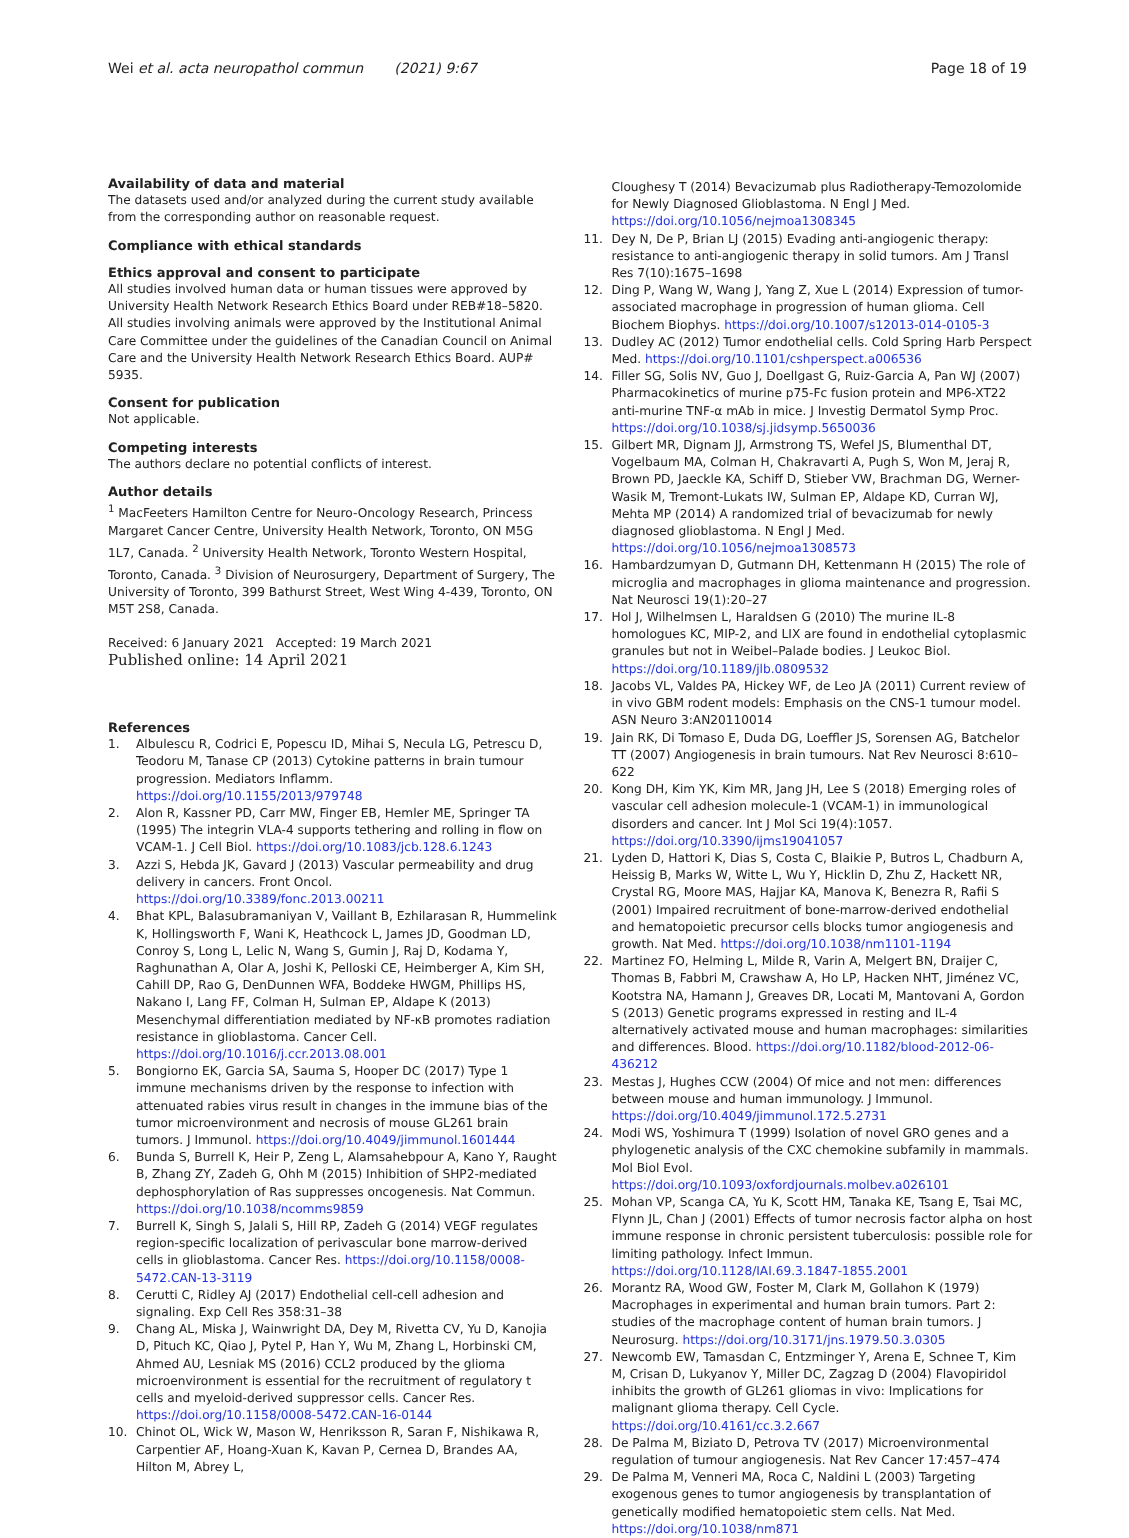Wei et al. acta neuropathol commun (2021) 9:67 Page 18 of 19
Availability of data and material
The datasets used and/or analyzed during the current study available from the corresponding author on reasonable request.
Compliance with ethical standards
Ethics approval and consent to participate
All studies involved human data or human tissues were approved by University Health Network Research Ethics Board under REB#18–5820. All studies involving animals were approved by the Institutional Animal Care Committee under the guidelines of the Canadian Council on Animal Care and the University Health Network Research Ethics Board. AUP# 5935.
Consent for publication
Not applicable.
Competing interests
The authors declare no potential conflicts of interest.
Author details
<sup>1</sup> MacFeeters Hamilton Centre for Neuro-Oncology Research, Princess Margaret Cancer Centre, University Health Network, Toronto, ON M5G 1L7, Canada. <sup>2</sup> University Health Network, Toronto Western Hospital, Toronto, Canada. <sup>3</sup> Division of Neurosurgery, Department of Surgery, The University of Toronto, 399 Bathurst Street, West Wing 4-439, Toronto, ON M5T 2S8, Canada.
Received: 6 January 2021 Accepted: 19 March 2021
Published online: 14 April 2021
References
1. Albulescu R, Codrici E, Popescu ID, Mihai S, Necula LG, Petrescu D, Teodoru M, Tanase CP (2013) Cytokine patterns in brain tumour progression. Mediators Inflamm. https://doi.org/10.1155/2013/979748
2. Alon R, Kassner PD, Carr MW, Finger EB, Hemler ME, Springer TA (1995) The integrin VLA-4 supports tethering and rolling in flow on VCAM-1. J Cell Biol. https://doi.org/10.1083/jcb.128.6.1243
3. Azzi S, Hebda JK, Gavard J (2013) Vascular permeability and drug delivery in cancers. Front Oncol. https://doi.org/10.3389/fonc.2013.00211
4. Bhat KPL, Balasubramaniyan V, Vaillant B, Ezhilarasan R, Hummelink K, Hollingsworth F, Wani K, Heathcock L, James JD, Goodman LD, Conroy S, Long L, Lelic N, Wang S, Gumin J, Raj D, Kodama Y, Raghunathan A, Olar A, Joshi K, Pelloski CE, Heimberger A, Kim SH, Cahill DP, Rao G, DenDunnen WFA, Boddeke HWGM, Phillips HS, Nakano I, Lang FF, Colman H, Sulman EP, Aldape K (2013) Mesenchymal differentiation mediated by NF-κB promotes radiation resistance in glioblastoma. Cancer Cell. https://doi.org/10.1016/j.ccr.2013.08.001
5. Bongiorno EK, Garcia SA, Sauma S, Hooper DC (2017) Type 1 immune mechanisms driven by the response to infection with attenuated rabies virus result in changes in the immune bias of the tumor microenvironment and necrosis of mouse GL261 brain tumors. J Immunol. https://doi.org/10.4049/jimmunol.1601444
6. Bunda S, Burrell K, Heir P, Zeng L, Alamsahebpour A, Kano Y, Raught B, Zhang ZY, Zadeh G, Ohh M (2015) Inhibition of SHP2-mediated dephosphorylation of Ras suppresses oncogenesis. Nat Commun. https://doi.org/10.1038/ncomms9859
7. Burrell K, Singh S, Jalali S, Hill RP, Zadeh G (2014) VEGF regulates region-specific localization of perivascular bone marrow-derived cells in glioblastoma. Cancer Res. https://doi.org/10.1158/0008-5472.CAN-13-3119
8. Cerutti C, Ridley AJ (2017) Endothelial cell-cell adhesion and signaling. Exp Cell Res 358:31–38
9. Chang AL, Miska J, Wainwright DA, Dey M, Rivetta CV, Yu D, Kanojia D, Pituch KC, Qiao J, Pytel P, Han Y, Wu M, Zhang L, Horbinski CM, Ahmed AU, Lesniak MS (2016) CCL2 produced by the glioma microenvironment is essential for the recruitment of regulatory t cells and myeloid-derived suppressor cells. Cancer Res. https://doi.org/10.1158/0008-5472.CAN-16-0144
10. Chinot OL, Wick W, Mason W, Henriksson R, Saran F, Nishikawa R, Carpentier AF, Hoang-Xuan K, Kavan P, Cernea D, Brandes AA, Hilton M, Abrey L,
Cloughesy T (2014) Bevacizumab plus Radiotherapy-Temozolomide for Newly Diagnosed Glioblastoma. N Engl J Med. https://doi.org/10.1056/nejmoa1308345
11. Dey N, De P, Brian LJ (2015) Evading anti-angiogenic therapy: resistance to anti-angiogenic therapy in solid tumors. Am J Transl Res 7(10):1675–1698
12. Ding P, Wang W, Wang J, Yang Z, Xue L (2014) Expression of tumor-associated macrophage in progression of human glioma. Cell Biochem Biophys. https://doi.org/10.1007/s12013-014-0105-3
13. Dudley AC (2012) Tumor endothelial cells. Cold Spring Harb Perspect Med. https://doi.org/10.1101/cshperspect.a006536
14. Filler SG, Solis NV, Guo J, Doellgast G, Ruiz-Garcia A, Pan WJ (2007) Pharmacokinetics of murine p75-Fc fusion protein and MP6-XT22 anti-murine TNF-α mAb in mice. J Investig Dermatol Symp Proc. https://doi.org/10.1038/sj.jidsymp.5650036
15. Gilbert MR, Dignam JJ, Armstrong TS, Wefel JS, Blumenthal DT, Vogelbaum MA, Colman H, Chakravarti A, Pugh S, Won M, Jeraj R, Brown PD, Jaeckle KA, Schiff D, Stieber VW, Brachman DG, Werner-Wasik M, Tremont-Lukats IW, Sulman EP, Aldape KD, Curran WJ, Mehta MP (2014) A randomized trial of bevacizumab for newly diagnosed glioblastoma. N Engl J Med. https://doi.org/10.1056/nejmoa1308573
16. Hambardzumyan D, Gutmann DH, Kettenmann H (2015) The role of microglia and macrophages in glioma maintenance and progression. Nat Neurosci 19(1):20–27
17. Hol J, Wilhelmsen L, Haraldsen G (2010) The murine IL-8 homologues KC, MIP-2, and LIX are found in endothelial cytoplasmic granules but not in Weibel–Palade bodies. J Leukoc Biol. https://doi.org/10.1189/jlb.0809532
18. Jacobs VL, Valdes PA, Hickey WF, de Leo JA (2011) Current review of in vivo GBM rodent models: Emphasis on the CNS-1 tumour model. ASN Neuro 3:AN20110014
19. Jain RK, Di Tomaso E, Duda DG, Loeffler JS, Sorensen AG, Batchelor TT (2007) Angiogenesis in brain tumours. Nat Rev Neurosci 8:610–622
20. Kong DH, Kim YK, Kim MR, Jang JH, Lee S (2018) Emerging roles of vascular cell adhesion molecule-1 (VCAM-1) in immunological disorders and cancer. Int J Mol Sci 19(4):1057. https://doi.org/10.3390/ijms19041057
21. Lyden D, Hattori K, Dias S, Costa C, Blaikie P, Butros L, Chadburn A, Heissig B, Marks W, Witte L, Wu Y, Hicklin D, Zhu Z, Hackett NR, Crystal RG, Moore MAS, Hajjar KA, Manova K, Benezra R, Rafii S (2001) Impaired recruitment of bone-marrow-derived endothelial and hematopoietic precursor cells blocks tumor angiogenesis and growth. Nat Med. https://doi.org/10.1038/nm1101-1194
22. Martinez FO, Helming L, Milde R, Varin A, Melgert BN, Draijer C, Thomas B, Fabbri M, Crawshaw A, Ho LP, Hacken NHT, Jiménez VC, Kootstra NA, Hamann J, Greaves DR, Locati M, Mantovani A, Gordon S (2013) Genetic programs expressed in resting and IL-4 alternatively activated mouse and human macrophages: similarities and differences. Blood. https://doi.org/10.1182/blood-2012-06-436212
23. Mestas J, Hughes CCW (2004) Of mice and not men: differences between mouse and human immunology. J Immunol. https://doi.org/10.4049/jimmunol.172.5.2731
24. Modi WS, Yoshimura T (1999) Isolation of novel GRO genes and a phylogenetic analysis of the CXC chemokine subfamily in mammals. Mol Biol Evol. https://doi.org/10.1093/oxfordjournals.molbev.a026101
25. Mohan VP, Scanga CA, Yu K, Scott HM, Tanaka KE, Tsang E, Tsai MC, Flynn JL, Chan J (2001) Effects of tumor necrosis factor alpha on host immune response in chronic persistent tuberculosis: possible role for limiting pathology. Infect Immun. https://doi.org/10.1128/IAI.69.3.1847-1855.2001
26. Morantz RA, Wood GW, Foster M, Clark M, Gollahon K (1979) Macrophages in experimental and human brain tumors. Part 2: studies of the macrophage content of human brain tumors. J Neurosurg. https://doi.org/10.3171/jns.1979.50.3.0305
27. Newcomb EW, Tamasdan C, Entzminger Y, Arena E, Schnee T, Kim M, Crisan D, Lukyanov Y, Miller DC, Zagzag D (2004) Flavopiridol inhibits the growth of GL261 gliomas in vivo: Implications for malignant glioma therapy. Cell Cycle. https://doi.org/10.4161/cc.3.2.667
28. De Palma M, Biziato D, Petrova TV (2017) Microenvironmental regulation of tumour angiogenesis. Nat Rev Cancer 17:457–474
29. De Palma M, Venneri MA, Roca C, Naldini L (2003) Targeting exogenous genes to tumor angiogenesis by transplantation of genetically modified hematopoietic stem cells. Nat Med. https://doi.org/10.1038/nm871